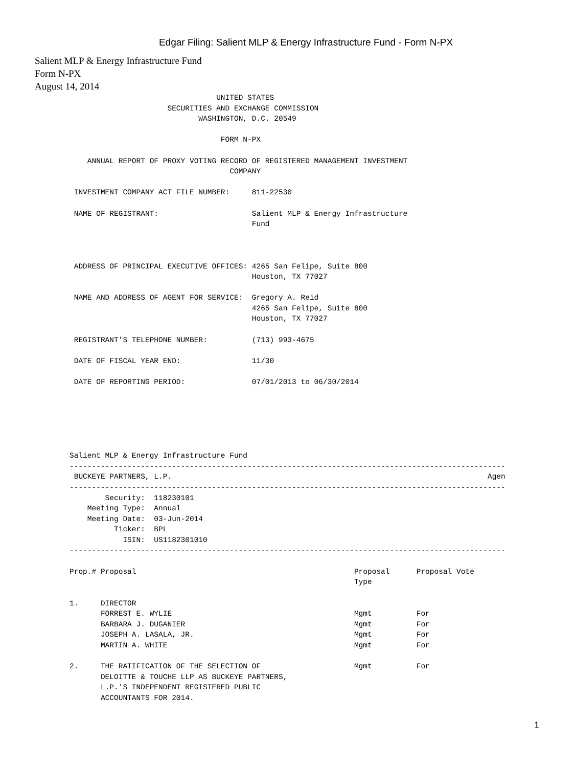Edgar Filing: Salient MLP & Energy Infrastructure Fund - Form N-PX
Salient MLP & Energy Infrastructure Fund
Form N-PX
August 14, 2014
                                 UNITED STATES
                      SECURITIES AND EXCHANGE COMMISSION
                             WASHINGTON, D.C. 20549

                                  FORM N-PX

    ANNUAL REPORT OF PROXY VOTING RECORD OF REGISTERED MANAGEMENT INVESTMENT
                                    COMPANY

 INVESTMENT COMPANY ACT FILE NUMBER:     811-22530

 NAME OF REGISTRANT:                     Salient MLP & Energy Infrastructure
                                         Fund



 ADDRESS OF PRINCIPAL EXECUTIVE OFFICES: 4265 San Felipe, Suite 800
                                         Houston, TX 77027

 NAME AND ADDRESS OF AGENT FOR SERVICE:  Gregory A. Reid
                                         4265 San Felipe, Suite 800
                                         Houston, TX 77027

 REGISTRANT'S TELEPHONE NUMBER:          (713) 993-4675

 DATE OF FISCAL YEAR END:                11/30

 DATE OF REPORTING PERIOD:               07/01/2013 to 06/30/2014






Salient MLP & Energy Infrastructure Fund
--------------------------------------------------------------------------------------------------
 BUCKEYE PARTNERS, L.P.                                                                       Agen
--------------------------------------------------------------------------------------------------
        Security:  118230101
    Meeting Type:  Annual
    Meeting Date:  03-Jun-2014
          Ticker:  BPL
            ISIN:  US1182301010
--------------------------------------------------------------------------------------------------

Prop.# Proposal                                                 Proposal      Proposal Vote
                                                                Type

1.     DIRECTOR
       FORREST E. WYLIE                                         Mgmt          For
       BARBARA J. DUGANIER                                      Mgmt          For
       JOSEPH A. LASALA, JR.                                    Mgmt          For
       MARTIN A. WHITE                                          Mgmt          For

2.     THE RATIFICATION OF THE SELECTION OF                     Mgmt          For
       DELOITTE & TOUCHE LLP AS BUCKEYE PARTNERS,
       L.P.'S INDEPENDENT REGISTERED PUBLIC
       ACCOUNTANTS FOR 2014.
1